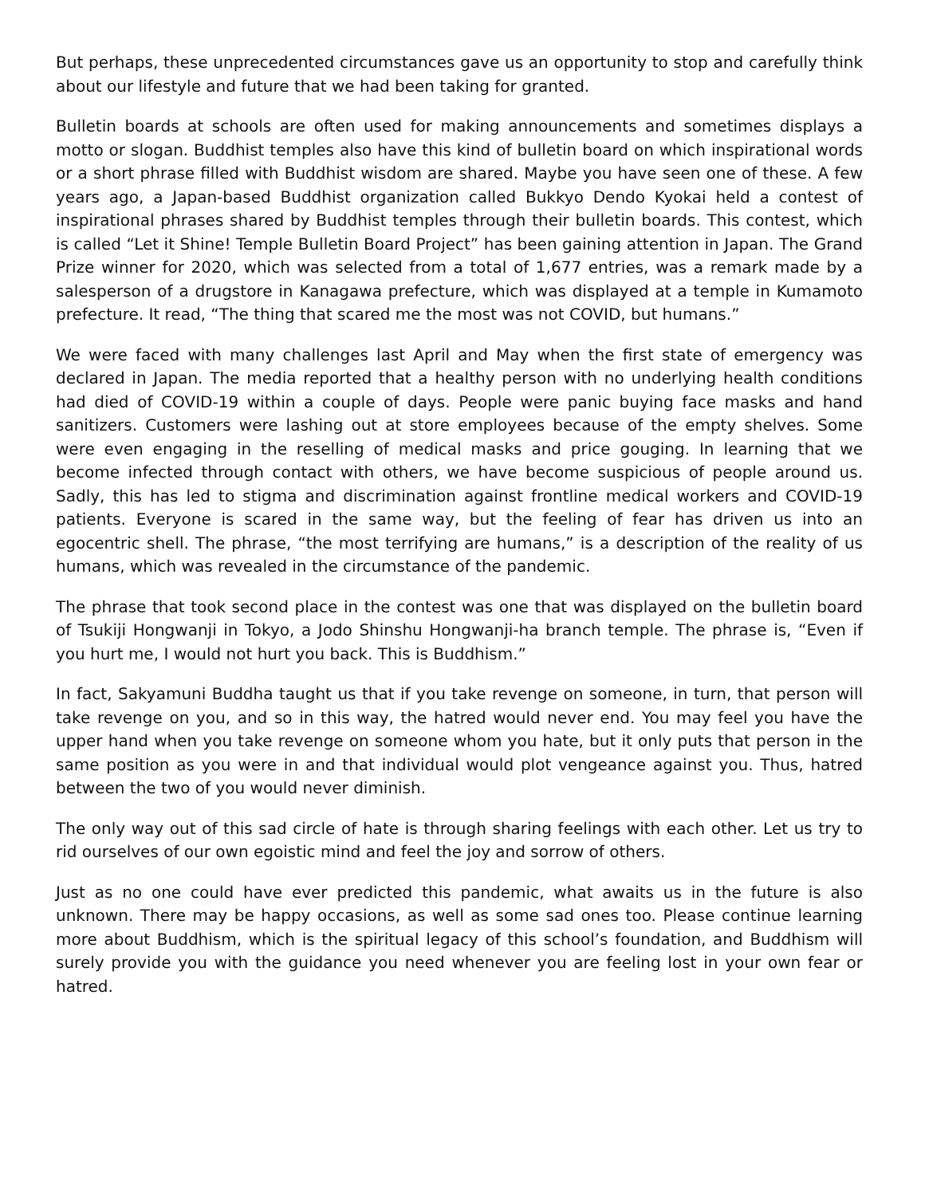But perhaps, these unprecedented circumstances gave us an opportunity to stop and carefully think about our lifestyle and future that we had been taking for granted.
Bulletin boards at schools are often used for making announcements and sometimes displays a motto or slogan. Buddhist temples also have this kind of bulletin board on which inspirational words or a short phrase filled with Buddhist wisdom are shared. Maybe you have seen one of these. A few years ago, a Japan-based Buddhist organization called Bukkyo Dendo Kyokai held a contest of inspirational phrases shared by Buddhist temples through their bulletin boards. This contest, which is called “Let it Shine! Temple Bulletin Board Project” has been gaining attention in Japan. The Grand Prize winner for 2020, which was selected from a total of 1,677 entries, was a remark made by a salesperson of a drugstore in Kanagawa prefecture, which was displayed at a temple in Kumamoto prefecture. It read, “The thing that scared me the most was not COVID, but humans.”
We were faced with many challenges last April and May when the first state of emergency was declared in Japan. The media reported that a healthy person with no underlying health conditions had died of COVID-19 within a couple of days. People were panic buying face masks and hand sanitizers. Customers were lashing out at store employees because of the empty shelves. Some were even engaging in the reselling of medical masks and price gouging. In learning that we become infected through contact with others, we have become suspicious of people around us. Sadly, this has led to stigma and discrimination against frontline medical workers and COVID-19 patients. Everyone is scared in the same way, but the feeling of fear has driven us into an egocentric shell. The phrase, “the most terrifying are humans,” is a description of the reality of us humans, which was revealed in the circumstance of the pandemic.
The phrase that took second place in the contest was one that was displayed on the bulletin board of Tsukiji Hongwanji in Tokyo, a Jodo Shinshu Hongwanji-ha branch temple. The phrase is, “Even if you hurt me, I would not hurt you back. This is Buddhism.”
In fact, Sakyamuni Buddha taught us that if you take revenge on someone, in turn, that person will take revenge on you, and so in this way, the hatred would never end. You may feel you have the upper hand when you take revenge on someone whom you hate, but it only puts that person in the same position as you were in and that individual would plot vengeance against you. Thus, hatred between the two of you would never diminish.
The only way out of this sad circle of hate is through sharing feelings with each other. Let us try to rid ourselves of our own egoistic mind and feel the joy and sorrow of others.
Just as no one could have ever predicted this pandemic, what awaits us in the future is also unknown. There may be happy occasions, as well as some sad ones too. Please continue learning more about Buddhism, which is the spiritual legacy of this school’s foundation, and Buddhism will surely provide you with the guidance you need whenever you are feeling lost in your own fear or hatred.